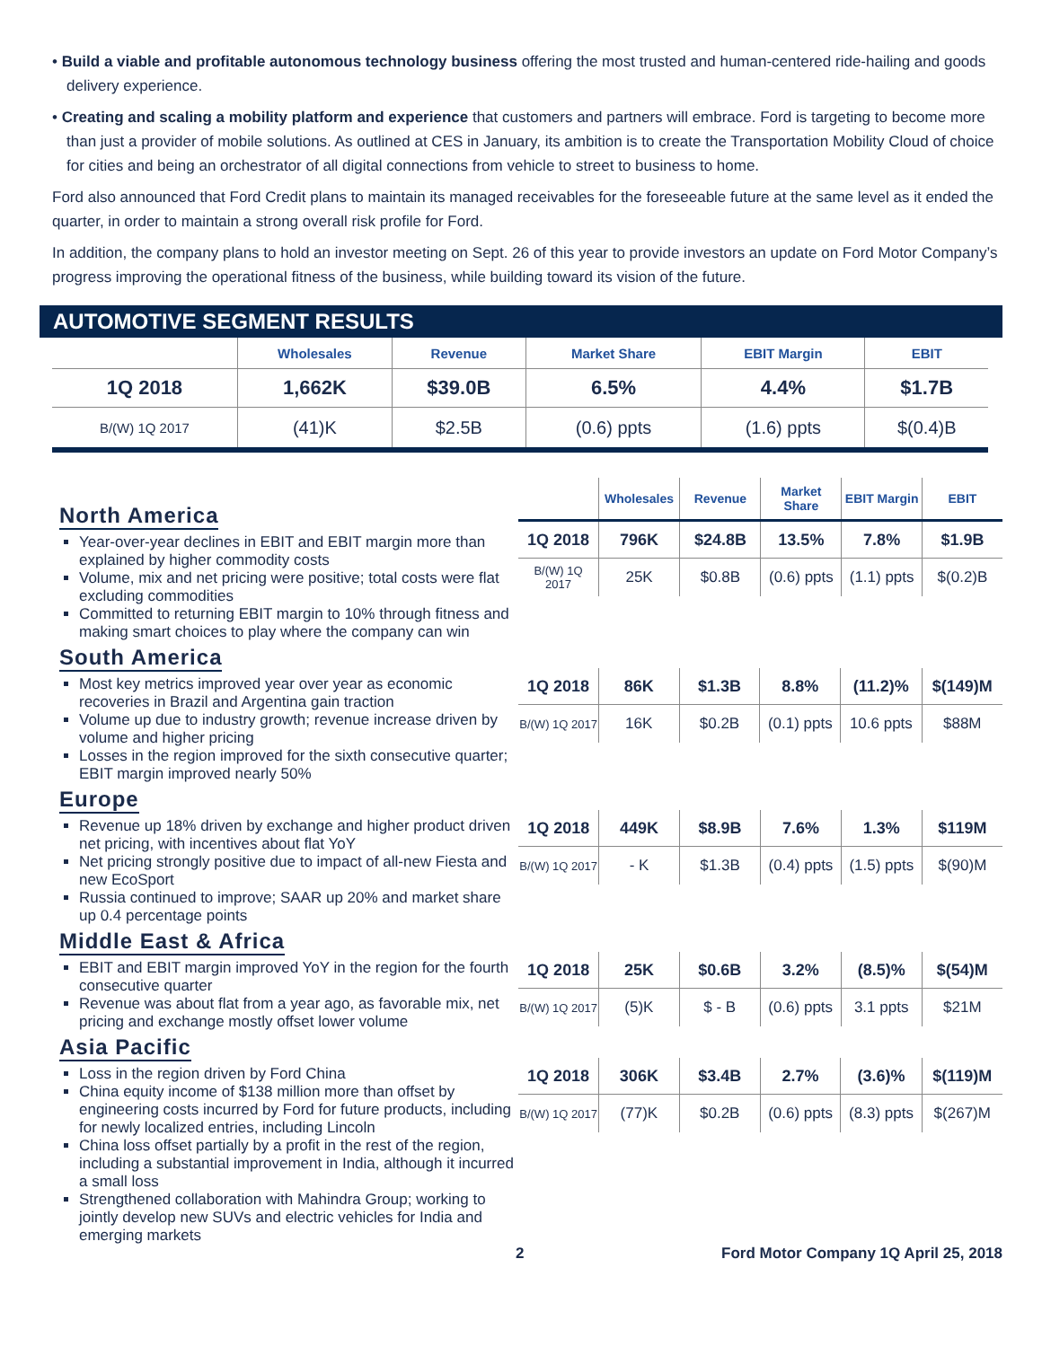• Build a viable and profitable autonomous technology business offering the most trusted and human-centered ride-hailing and goods delivery experience.
• Creating and scaling a mobility platform and experience that customers and partners will embrace. Ford is targeting to become more than just a provider of mobile solutions. As outlined at CES in January, its ambition is to create the Transportation Mobility Cloud of choice for cities and being an orchestrator of all digital connections from vehicle to street to business to home.
Ford also announced that Ford Credit plans to maintain its managed receivables for the foreseeable future at the same level as it ended the quarter, in order to maintain a strong overall risk profile for Ford.
In addition, the company plans to hold an investor meeting on Sept. 26 of this year to provide investors an update on Ford Motor Company’s progress improving the operational fitness of the business, while building toward its vision of the future.
AUTOMOTIVE SEGMENT RESULTS
| | Wholesales | Revenue | Market Share | EBIT Margin | EBIT |
| --- | --- | --- | --- | --- | --- |
| 1Q 2018 | 1,662K | $39.0B | 6.5% | 4.4% | $1.7B |
| B/(W) 1Q 2017 | (41)K | $2.5B | (0.6) ppts | (1.6) ppts | $(0.4)B |
North America
Year-over-year declines in EBIT and EBIT margin more than explained by higher commodity costs
Volume, mix and net pricing were positive; total costs were flat excluding commodities
Committed to returning EBIT margin to 10% through fitness and making smart choices to play where the company can win
| | Wholesales | Revenue | Market Share | EBIT Margin | EBIT |
| 1Q 2018 | 796K | $24.8B | 13.5% | 7.8% | $1.9B |
| B/(W) 1Q 2017 | 25K | $0.8B | (0.6) ppts | (1.1) ppts | $(0.2)B |
South America
Most key metrics improved year over year as economic recoveries in Brazil and Argentina gain traction
Volume up due to industry growth; revenue increase driven by volume and higher pricing
Losses in the region improved for the sixth consecutive quarter; EBIT margin improved nearly 50%
| 1Q 2018 | 86K | $1.3B | 8.8% | (11.2)% | $(149)M |
| B/(W) 1Q 2017 | 16K | $0.2B | (0.1) ppts | 10.6 ppts | $88M |
Europe
Revenue up 18% driven by exchange and higher product driven net pricing, with incentives about flat YoY
Net pricing strongly positive due to impact of all-new Fiesta and new EcoSport
Russia continued to improve; SAAR up 20% and market share up 0.4 percentage points
| 1Q 2018 | 449K | $8.9B | 7.6% | 1.3% | $119M |
| B/(W) 1Q 2017 | - K | $1.3B | (0.4) ppts | (1.5) ppts | $(90)M |
Middle East & Africa
EBIT and EBIT margin improved YoY in the region for the fourth consecutive quarter
Revenue was about flat from a year ago, as favorable mix, net pricing and exchange mostly offset lower volume
| 1Q 2018 | 25K | $0.6B | 3.2% | (8.5)% | $(54)M |
| B/(W) 1Q 2017 | (5)K | $ - B | (0.6) ppts | 3.1 ppts | $21M |
Asia Pacific
Loss in the region driven by Ford China
China equity income of $138 million more than offset by engineering costs incurred by Ford for future products, including for newly localized entries, including Lincoln
China loss offset partially by a profit in the rest of the region, including a substantial improvement in India, although it incurred a small loss
Strengthened collaboration with Mahindra Group; working to jointly develop new SUVs and electric vehicles for India and emerging markets
| 1Q 2018 | 306K | $3.4B | 2.7% | (3.6)% | $(119)M |
| B/(W) 1Q 2017 | (77)K | $0.2B | (0.6) ppts | (8.3) ppts | $(267)M |
2 Ford Motor Company 1Q April 25, 2018